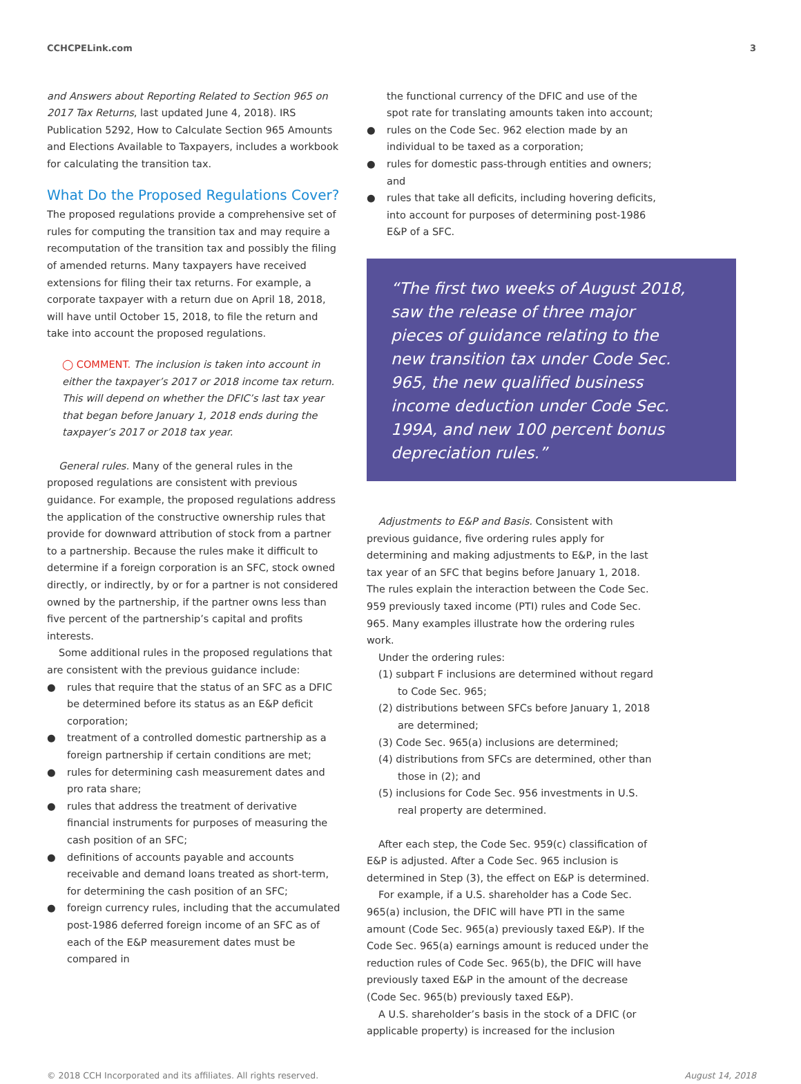CCHCPELink.com 3
and Answers about Reporting Related to Section 965 on 2017 Tax Returns, last updated June 4, 2018). IRS Publication 5292, How to Calculate Section 965 Amounts and Elections Available to Taxpayers, includes a workbook for calculating the transition tax.
What Do the Proposed Regulations Cover?
The proposed regulations provide a comprehensive set of rules for computing the transition tax and may require a recomputation of the transition tax and possibly the filing of amended returns. Many taxpayers have received extensions for filing their tax returns. For example, a corporate taxpayer with a return due on April 18, 2018, will have until October 15, 2018, to file the return and take into account the proposed regulations.
◯ COMMENT. The inclusion is taken into account in either the taxpayer’s 2017 or 2018 income tax return. This will depend on whether the DFIC’s last tax year that began before January 1, 2018 ends during the taxpayer’s 2017 or 2018 tax year.
General rules. Many of the general rules in the proposed regulations are consistent with previous guidance. For example, the proposed regulations address the application of the constructive ownership rules that provide for downward attribution of stock from a partner to a partnership. Because the rules make it difficult to determine if a foreign corporation is an SFC, stock owned directly, or indirectly, by or for a partner is not considered owned by the partnership, if the partner owns less than five percent of the partnership’s capital and profits interests.
Some additional rules in the proposed regulations that are consistent with the previous guidance include:
● rules that require that the status of an SFC as a DFIC be determined before its status as an E&P deficit corporation;
● treatment of a controlled domestic partnership as a foreign partnership if certain conditions are met;
● rules for determining cash measurement dates and pro rata share;
● rules that address the treatment of derivative financial instruments for purposes of measuring the cash position of an SFC;
● definitions of accounts payable and accounts receivable and demand loans treated as short-term, for determining the cash position of an SFC;
● foreign currency rules, including that the accumulated post-1986 deferred foreign income of an SFC as of each of the E&P measurement dates must be compared in
the functional currency of the DFIC and use of the spot rate for translating amounts taken into account;
● rules on the Code Sec. 962 election made by an individual to be taxed as a corporation;
● rules for domestic pass-through entities and owners; and
● rules that take all deficits, including hovering deficits, into account for purposes of determining post-1986 E&P of a SFC.
“The first two weeks of August 2018, saw the release of three major pieces of guidance relating to the new transition tax under Code Sec. 965, the new qualified business income deduction under Code Sec. 199A, and new 100 percent bonus depreciation rules.”
Adjustments to E&P and Basis. Consistent with previous guidance, five ordering rules apply for determining and making adjustments to E&P, in the last tax year of an SFC that begins before January 1, 2018. The rules explain the interaction between the Code Sec. 959 previously taxed income (PTI) rules and Code Sec. 965. Many examples illustrate how the ordering rules work.
Under the ordering rules:
(1) subpart F inclusions are determined without regard to Code Sec. 965;
(2) distributions between SFCs before January 1, 2018 are determined;
(3) Code Sec. 965(a) inclusions are determined;
(4) distributions from SFCs are determined, other than those in (2); and
(5) inclusions for Code Sec. 956 investments in U.S. real property are determined.
After each step, the Code Sec. 959(c) classification of E&P is adjusted. After a Code Sec. 965 inclusion is determined in Step (3), the effect on E&P is determined.
For example, if a U.S. shareholder has a Code Sec. 965(a) inclusion, the DFIC will have PTI in the same amount (Code Sec. 965(a) previously taxed E&P). If the Code Sec. 965(a) earnings amount is reduced under the reduction rules of Code Sec. 965(b), the DFIC will have previously taxed E&P in the amount of the decrease (Code Sec. 965(b) previously taxed E&P).
A U.S. shareholder’s basis in the stock of a DFIC (or applicable property) is increased for the inclusion
© 2018 CCH Incorporated and its affiliates. All rights reserved. August 14, 2018